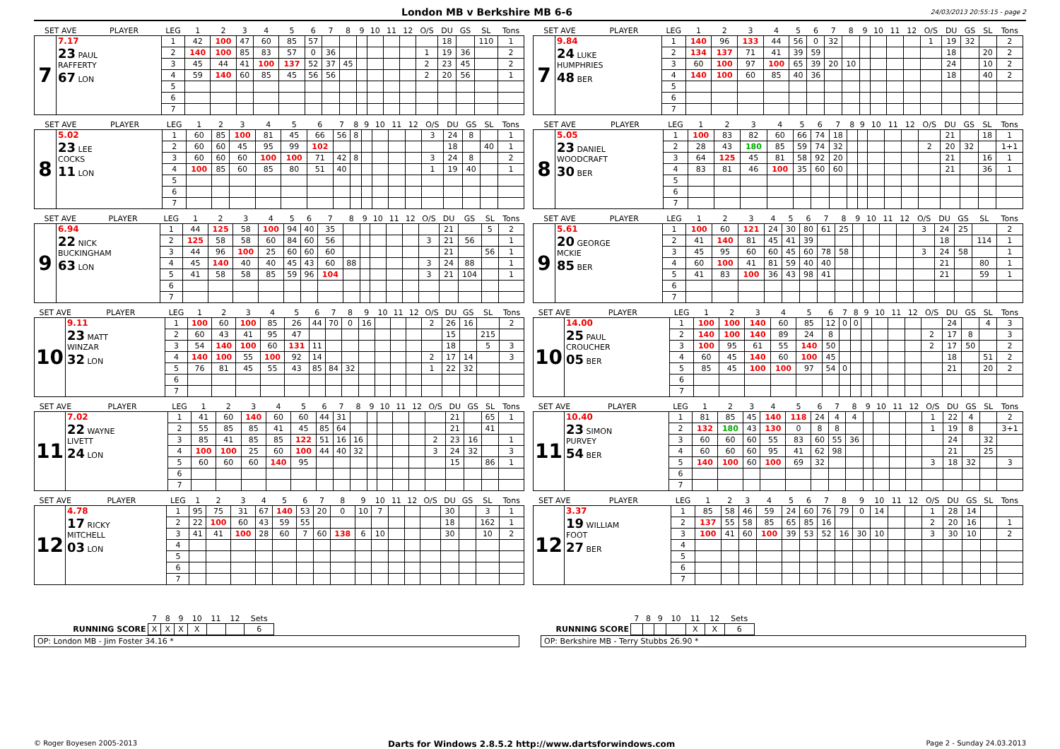London MB v Berkshire MB 6-6
24/03/2013 20:55:15 - page 2
| SET AVE | | PLAYER | LEG | 1 | 2 | 3 | 4 | 5 | 6 | 7 | 8 | 9 | 10 | 11 | 12 | O/S | DU | GS | SL | Tons |
| --- | --- | --- | --- | --- | --- | --- | --- | --- | --- | --- | --- | --- | --- | --- | --- | --- | --- | --- | --- | --- |
| 7 | 7.17 23 PAUL RAFFERTY 67 LON | | 1 | 42 | 100 | 47 | 60 | 85 | 57 | | | | | | | | 18 | | 110 | 1 |
| | | | 2 | 140 | 100 | 85 | 83 | 57 | 0 | 36 | | | | | | 1 | 19 | 36 | | 2 |
| | | | 3 | 45 | 44 | 41 | 100 | 137 | 52 | 37 | 45 | | | | | 2 | 23 | 45 | | 2 |
| | | | 4 | 59 | 140 | 60 | 85 | 45 | 56 | 56 | | | | | | 2 | 20 | 56 | | 1 |
| | | | 5 | | | | | | | | | | | | | | | | | |
| | | | 6 | | | | | | | | | | | | | | | | | |
| | | | 7 | | | | | | | | | | | | | | | | | |
| SET AVE | | PLAYER | LEG | 1 | 2 | 3 | 4 | 5 | 6 | 7 | 8 | 9 | 10 | 11 | 12 | O/S | DU | GS | SL | Tons |
| --- | --- | --- | --- | --- | --- | --- | --- | --- | --- | --- | --- | --- | --- | --- | --- | --- | --- | --- | --- | --- |
| 7 | 9.84 24 LUKE HUMPHRIES 48 BER | | 1 | 140 | 96 | 133 | 44 | 56 | 0 | 32 | | | | | | 1 | 19 | 32 | | 2 |
| | | | 2 | 134 | 137 | 71 | 41 | 39 | 59 | | | | | | | | 18 | | 20 | 2 |
| | | | 3 | 60 | 100 | 97 | 100 | 65 | 39 | 20 | 10 | | | | | | 24 | | 10 | 2 |
| | | | 4 | 140 | 100 | 60 | 85 | 40 | 36 | | | | | | | | 18 | | 40 | 2 |
| | | | 5 | | | | | | | | | | | | | | | | | |
| | | | 6 | | | | | | | | | | | | | | | | | |
| | | | 7 | | | | | | | | | | | | | | | | | |
| SET AVE | | PLAYER | LEG | 1 | 2 | 3 | 4 | 5 | 6 | 7 | 8 | 9 | 10 | 11 | 12 | O/S | DU | GS | SL | Tons |
| --- | --- | --- | --- | --- | --- | --- | --- | --- | --- | --- | --- | --- | --- | --- | --- | --- | --- | --- | --- | --- |
| 8 | 5.02 23 LEE COCKS 11 LON | | 1 | 60 | 85 | 100 | 81 | 45 | 66 | 56 | 8 | | | | | 3 | 24 | 8 | | 1 |
| | | | 2 | 60 | 60 | 45 | 95 | 99 | 102 | | | | | | | | 18 | | 40 | 1 |
| | | | 3 | 60 | 60 | 60 | 100 | 100 | 71 | 42 | 8 | | | | | 3 | 24 | 8 | | 2 |
| | | | 4 | 100 | 85 | 60 | 85 | 80 | 51 | 40 | | | | | | 1 | 19 | 40 | | 1 |
| | | | 5 | | | | | | | | | | | | | | | | | |
| | | | 6 | | | | | | | | | | | | | | | | | |
| | | | 7 | | | | | | | | | | | | | | | | | |
| SET AVE | | PLAYER | LEG | 1 | 2 | 3 | 4 | 5 | 6 | 7 | 8 | 9 | 10 | 11 | 12 | O/S | DU | GS | SL | Tons |
| --- | --- | --- | --- | --- | --- | --- | --- | --- | --- | --- | --- | --- | --- | --- | --- | --- | --- | --- | --- | --- |
| 8 | 5.05 23 DANIEL WOODCRAFT 30 BER | | 1 | 100 | 83 | 82 | 60 | 66 | 74 | 18 | | | | | | | 21 | | 18 | 1 |
| | | | 2 | 28 | 43 | 180 | 85 | 59 | 74 | 32 | | | | | | 2 | 20 | 32 | | 1+1 |
| | | | 3 | 64 | 125 | 45 | 81 | 58 | 92 | 20 | | | | | | | 21 | | 16 | 1 |
| | | | 4 | 83 | 81 | 46 | 100 | 35 | 60 | 60 | | | | | | | 21 | | 36 | 1 |
| | | | 5 | | | | | | | | | | | | | | | | | |
| | | | 6 | | | | | | | | | | | | | | | | | |
| | | | 7 | | | | | | | | | | | | | | | | | |
| SET AVE | | PLAYER | LEG | 1 | 2 | 3 | 4 | 5 | 6 | 7 | 8 | 9 | 10 | 11 | 12 | O/S | DU | GS | SL | Tons |
| --- | --- | --- | --- | --- | --- | --- | --- | --- | --- | --- | --- | --- | --- | --- | --- | --- | --- | --- | --- | --- |
| 9 | 6.94 22 NICK BUCKINGHAM 63 LON | | 1 | 44 | 125 | 58 | 100 | 94 | 40 | 35 | | | | | | | 21 | | 5 | 2 |
| | | | 2 | 125 | 58 | 58 | 60 | 84 | 60 | 56 | | | | | | 3 | 21 | 56 | | 1 |
| | | | 3 | 44 | 96 | 100 | 25 | 60 | 60 | 60 | | | | | | | 21 | | 56 | 1 |
| | | | 4 | 45 | 140 | 40 | 40 | 45 | 43 | 60 | 88 | | | | | 3 | 24 | 88 | | 1 |
| | | | 5 | 41 | 58 | 58 | 85 | 59 | 96 | 104 | | | | | | 3 | 21 | 104 | | 1 |
| | | | 6 | | | | | | | | | | | | | | | | | |
| | | | 7 | | | | | | | | | | | | | | | | | |
| SET AVE | | PLAYER | LEG | 1 | 2 | 3 | 4 | 5 | 6 | 7 | 8 | 9 | 10 | 11 | 12 | O/S | DU | GS | SL | Tons |
| --- | --- | --- | --- | --- | --- | --- | --- | --- | --- | --- | --- | --- | --- | --- | --- | --- | --- | --- | --- | --- |
| 9 | 5.61 20 GEORGE MCKIE 85 BER | | 1 | 100 | 60 | 121 | 24 | 30 | 80 | 61 | 25 | | | | | 3 | 24 | 25 | | 2 |
| | | | 2 | 41 | 140 | 81 | 45 | 41 | 39 | | | | | | | | 18 | | 114 | 1 |
| | | | 3 | 45 | 95 | 60 | 60 | 45 | 60 | 78 | 58 | | | | | 3 | 24 | 58 | | 1 |
| | | | 4 | 60 | 100 | 41 | 81 | 59 | 40 | 40 | | | | | | | 21 | | 80 | 1 |
| | | | 5 | 41 | 83 | 100 | 36 | 43 | 98 | 41 | | | | | | | 21 | | 59 | 1 |
| | | | 6 | | | | | | | | | | | | | | | | | |
| | | | 7 | | | | | | | | | | | | | | | | | |
| SET AVE | | PLAYER | LEG | 1 | 2 | 3 | 4 | 5 | 6 | 7 | 8 | 9 | 10 | 11 | 12 | O/S | DU | GS | SL | Tons |
| --- | --- | --- | --- | --- | --- | --- | --- | --- | --- | --- | --- | --- | --- | --- | --- | --- | --- | --- | --- | --- |
| 10 | 9.11 23 MATT WINZAR 32 LON | | 1 | 100 | 60 | 100 | 85 | 26 | 44 | 70 | 0 | 16 | | | | 2 | 26 | 16 | | 2 |
| | | | 2 | 60 | 43 | 41 | 95 | 47 | | | | | | | | | 15 | | 215 | |
| | | | 3 | 54 | 140 | 100 | 60 | 131 | 11 | | | | | | | | 18 | | 5 | 3 |
| | | | 4 | 140 | 100 | 55 | 100 | 92 | 14 | | | | | | | 2 | 17 | 14 | | 3 |
| | | | 5 | 76 | 81 | 45 | 55 | 43 | 85 | 84 | 32 | | | | | 1 | 22 | 32 | | |
| | | | 6 | | | | | | | | | | | | | | | | | |
| | | | 7 | | | | | | | | | | | | | | | | | |
| SET AVE | | PLAYER | LEG | 1 | 2 | 3 | 4 | 5 | 6 | 7 | 8 | 9 | 10 | 11 | 12 | O/S | DU | GS | SL | Tons |
| --- | --- | --- | --- | --- | --- | --- | --- | --- | --- | --- | --- | --- | --- | --- | --- | --- | --- | --- | --- | --- |
| 10 | 14.00 25 PAUL CROUCHER 05 BER | | 1 | 100 | 100 | 140 | 60 | 85 | 12 | 0 | 0 | | | | | | 24 | | 4 | 3 |
| | | | 2 | 140 | 100 | 140 | 89 | 24 | 8 | | | | | | | 2 | 17 | 8 | | 3 |
| | | | 3 | 100 | 95 | 61 | 55 | 140 | 50 | | | | | | | 2 | 17 | 50 | | 2 |
| | | | 4 | 60 | 45 | 140 | 60 | 100 | 45 | | | | | | | | 18 | | 51 | 2 |
| | | | 5 | 85 | 45 | 100 | 100 | 97 | 54 | 0 | | | | | | | 21 | | 20 | 2 |
| | | | 6 | | | | | | | | | | | | | | | | | |
| | | | 7 | | | | | | | | | | | | | | | | | |
| SET AVE | | PLAYER | LEG | 1 | 2 | 3 | 4 | 5 | 6 | 7 | 8 | 9 | 10 | 11 | 12 | O/S | DU | GS | SL | Tons |
| --- | --- | --- | --- | --- | --- | --- | --- | --- | --- | --- | --- | --- | --- | --- | --- | --- | --- | --- | --- | --- |
| 11 | 7.02 22 WAYNE LIVETT 24 LON | | 1 | 41 | 60 | 140 | 60 | 60 | 44 | 31 | | | | | | | 21 | | 65 | 1 |
| | | | 2 | 55 | 85 | 85 | 41 | 45 | 85 | 64 | | | | | | | 21 | | 41 | |
| | | | 3 | 85 | 41 | 85 | 85 | 122 | 51 | 16 | 16 | | | | | 2 | 23 | 16 | | 1 |
| | | | 4 | 100 | 100 | 25 | 60 | 100 | 44 | 40 | 32 | | | | | 3 | 24 | 32 | | 3 |
| | | | 5 | 60 | 60 | 60 | 140 | 95 | | | | | | | | | 15 | | 86 | 1 |
| | | | 6 | | | | | | | | | | | | | | | | | |
| | | | 7 | | | | | | | | | | | | | | | | | |
| SET AVE | | PLAYER | LEG | 1 | 2 | 3 | 4 | 5 | 6 | 7 | 8 | 9 | 10 | 11 | 12 | O/S | DU | GS | SL | Tons |
| --- | --- | --- | --- | --- | --- | --- | --- | --- | --- | --- | --- | --- | --- | --- | --- | --- | --- | --- | --- | --- |
| 11 | 10.40 23 SIMON PURVEY 54 BER | | 1 | 81 | 85 | 45 | 140 | 118 | 24 | 4 | 4 | | | | | 1 | 22 | 4 | | 2 |
| | | | 2 | 132 | 180 | 43 | 130 | 0 | 8 | 8 | | | | | | 1 | 19 | 8 | | 3+1 |
| | | | 3 | 60 | 60 | 60 | 55 | 83 | 60 | 55 | 36 | | | | | | 24 | | 32 | |
| | | | 4 | 60 | 60 | 60 | 95 | 41 | 62 | 98 | | | | | | | 21 | | 25 | |
| | | | 5 | 140 | 100 | 60 | 100 | 69 | 32 | | | | | | | 3 | 18 | 32 | | 3 |
| | | | 6 | | | | | | | | | | | | | | | | | |
| | | | 7 | | | | | | | | | | | | | | | | | |
| SET AVE | | PLAYER | LEG | 1 | 2 | 3 | 4 | 5 | 6 | 7 | 8 | 9 | 10 | 11 | 12 | O/S | DU | GS | SL | Tons |
| --- | --- | --- | --- | --- | --- | --- | --- | --- | --- | --- | --- | --- | --- | --- | --- | --- | --- | --- | --- | --- |
| 12 | 4.78 17 RICKY MITCHELL 03 LON | | 1 | 95 | 75 | 31 | 67 | 140 | 53 | 20 | 0 | 10 | 7 | | | | 30 | | 3 | 1 |
| | | | 2 | 22 | 100 | 60 | 43 | 59 | 55 | | | | | | | | 18 | | 162 | 1 |
| | | | 3 | 41 | 41 | 100 | 28 | 60 | 7 | 60 | 138 | 6 | 10 | | | | 30 | | 10 | 2 |
| | | | 4 | | | | | | | | | | | | | | | | | |
| | | | 5 | | | | | | | | | | | | | | | | | |
| | | | 6 | | | | | | | | | | | | | | | | | |
| | | | 7 | | | | | | | | | | | | | | | | | |
| SET AVE | | PLAYER | LEG | 1 | 2 | 3 | 4 | 5 | 6 | 7 | 8 | 9 | 10 | 11 | 12 | O/S | DU | GS | SL | Tons |
| --- | --- | --- | --- | --- | --- | --- | --- | --- | --- | --- | --- | --- | --- | --- | --- | --- | --- | --- | --- | --- |
| 12 | 3.37 19 WILLIAM FOOT 27 BER | | 1 | 85 | 58 | 46 | 59 | 24 | 60 | 76 | 79 | 0 | 14 | | | 1 | 28 | 14 | | |
| | | | 2 | 137 | 55 | 58 | 85 | 65 | 85 | 16 | | | | | | 2 | 20 | 16 | | 1 |
| | | | 3 | 100 | 41 | 60 | 100 | 39 | 53 | 52 | 16 | 30 | 10 | | | 3 | 30 | 10 | | 2 |
| | | | 4 | | | | | | | | | | | | | | | | | |
| | | | 5 | | | | | | | | | | | | | | | | | |
| | | | 6 | | | | | | | | | | | | | | | | | |
| | | | 7 | | | | | | | | | | | | | | | | | |
| | 7 | 8 | 9 | 10 | 11 | 12 | Sets |
| --- | --- | --- | --- | --- | --- | --- | --- |
| RUNNING SCORE | X | X | X | X | | | 6 |
| | 7 | 8 | 9 | 10 | 11 | 12 | Sets |
| --- | --- | --- | --- | --- | --- | --- | --- |
| RUNNING SCORE | | | | | X | X | 6 |
OP: London MB - Jim Foster 34.16 * OP: Berkshire MB - Terry Stubbs 26.90 *
© Roger Boyesen 2005-2013 Darts for Windows 2.8.5.2 http://www.dartsforwindows.com Page 2 - Sunday 24.03.2013